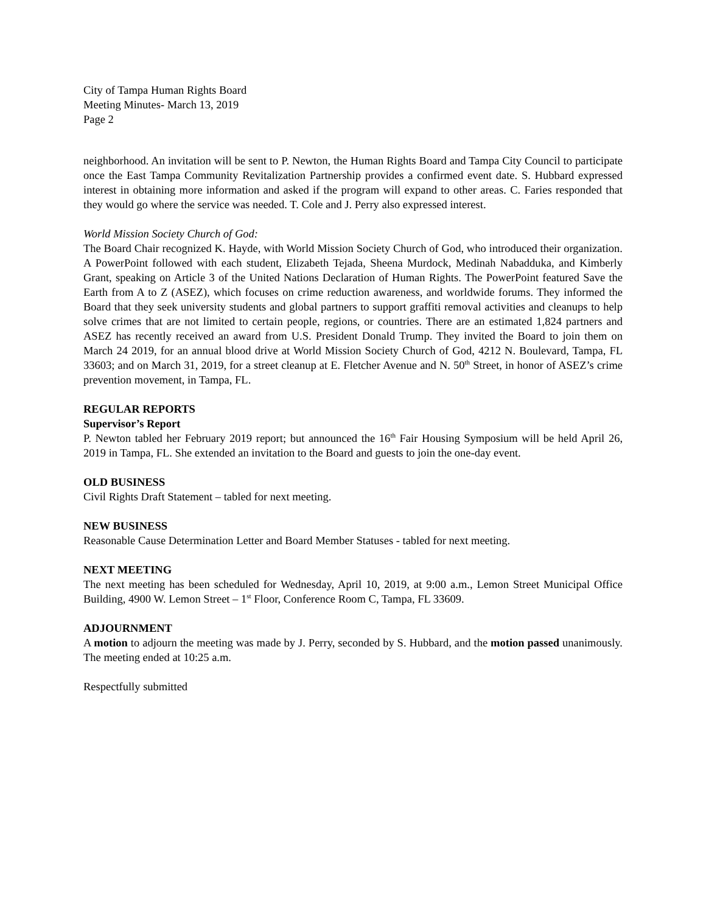City of Tampa Human Rights Board
Meeting Minutes- March 13, 2019
Page 2
neighborhood. An invitation will be sent to P. Newton, the Human Rights Board and Tampa City Council to participate once the East Tampa Community Revitalization Partnership provides a confirmed event date. S. Hubbard expressed interest in obtaining more information and asked if the program will expand to other areas. C. Faries responded that they would go where the service was needed. T. Cole and J. Perry also expressed interest.
World Mission Society Church of God:
The Board Chair recognized K. Hayde, with World Mission Society Church of God, who introduced their organization. A PowerPoint followed with each student, Elizabeth Tejada, Sheena Murdock, Medinah Nabadduka, and Kimberly Grant, speaking on Article 3 of the United Nations Declaration of Human Rights. The PowerPoint featured Save the Earth from A to Z (ASEZ), which focuses on crime reduction awareness, and worldwide forums. They informed the Board that they seek university students and global partners to support graffiti removal activities and cleanups to help solve crimes that are not limited to certain people, regions, or countries. There are an estimated 1,824 partners and ASEZ has recently received an award from U.S. President Donald Trump. They invited the Board to join them on March 24 2019, for an annual blood drive at World Mission Society Church of God, 4212 N. Boulevard, Tampa, FL 33603; and on March 31, 2019, for a street cleanup at E. Fletcher Avenue and N. 50<sup>th</sup> Street, in honor of ASEZ’s crime prevention movement, in Tampa, FL.
REGULAR REPORTS
Supervisor’s Report
P. Newton tabled her February 2019 report; but announced the 16<sup>th</sup> Fair Housing Symposium will be held April 26, 2019 in Tampa, FL. She extended an invitation to the Board and guests to join the one-day event.
OLD BUSINESS
Civil Rights Draft Statement – tabled for next meeting.
NEW BUSINESS
Reasonable Cause Determination Letter and Board Member Statuses - tabled for next meeting.
NEXT MEETING
The next meeting has been scheduled for Wednesday, April 10, 2019, at 9:00 a.m., Lemon Street Municipal Office Building, 4900 W. Lemon Street – 1<sup>st</sup> Floor, Conference Room C, Tampa, FL 33609.
ADJOURNMENT
A motion to adjourn the meeting was made by J. Perry, seconded by S. Hubbard, and the motion passed unanimously. The meeting ended at 10:25 a.m.
Respectfully submitted